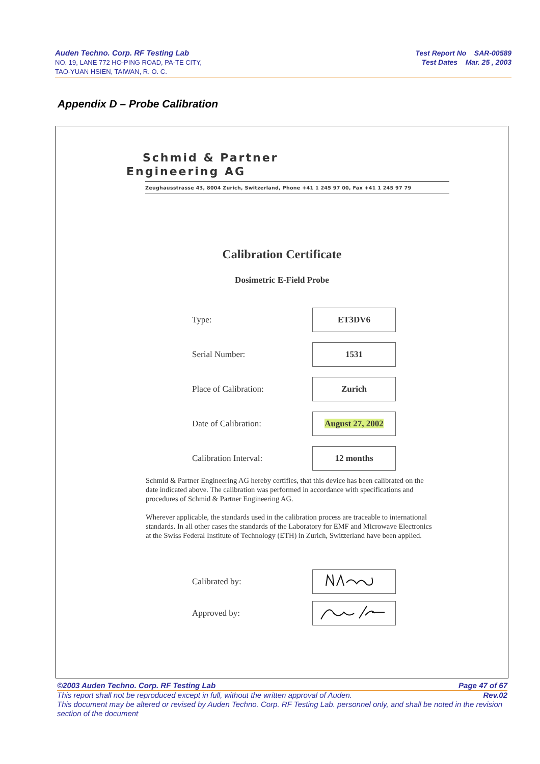Auden Techno. Corp. RF Testing Lab
NO. 19, LANE 772 HO-PING ROAD, PA-TE CITY,
TAO-YUAN HSIEN, TAIWAN, R. O. C.
Test Report No SAR-00589
Test Dates Mar. 25 , 2003
Appendix D – Probe Calibration
Schmid & Partner
Engineering AG
Zeughausstrasse 43, 8004 Zurich, Switzerland, Phone +41 1 245 97 00, Fax +41 1 245 97 79
Calibration Certificate
Dosimetric E-Field Probe
| Type: | ET3DV6 |
| Serial Number: | 1531 |
| Place of Calibration: | Zurich |
| Date of Calibration: | August 27, 2002 |
| Calibration Interval: | 12 months |
Schmid & Partner Engineering AG hereby certifies, that this device has been calibrated on the date indicated above. The calibration was performed in accordance with specifications and procedures of Schmid & Partner Engineering AG.
Wherever applicable, the standards used in the calibration process are traceable to international standards. In all other cases the standards of the Laboratory for EMF and Microwave Electronics at the Swiss Federal Institute of Technology (ETH) in Zurich, Switzerland have been applied.
| Calibrated by: | |
| Approved by: | |
©2003 Auden Techno. Corp. RF Testing Lab Page 47 of 67
This report shall not be reproduced except in full, without the written approval of Auden. Rev.02
This document may be altered or revised by Auden Techno. Corp. RF Testing Lab. personnel only, and shall be noted in the revision section of the document